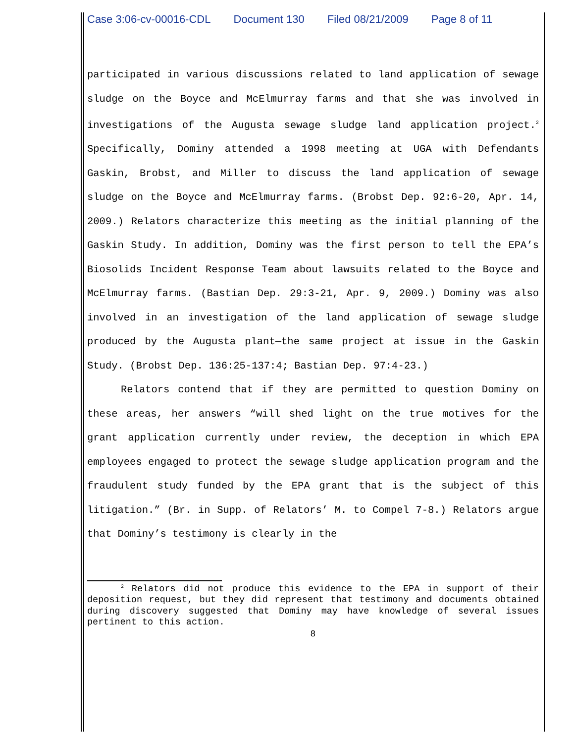Case 3:06-cv-00016-CDL Document 130 Filed 08/21/2009 Page 8 of 11
participated in various discussions related to land application of sewage sludge on the Boyce and McElmurray farms and that she was involved in investigations of the Augusta sewage sludge land application project.<sup>2</sup> Specifically, Dominy attended a 1998 meeting at UGA with Defendants Gaskin, Brobst, and Miller to discuss the land application of sewage sludge on the Boyce and McElmurray farms. (Brobst Dep. 92:6-20, Apr. 14, 2009.) Relators characterize this meeting as the initial planning of the Gaskin Study. In addition, Dominy was the first person to tell the EPA’s Biosolids Incident Response Team about lawsuits related to the Boyce and McElmurray farms. (Bastian Dep. 29:3-21, Apr. 9, 2009.) Dominy was also involved in an investigation of the land application of sewage sludge produced by the Augusta plant—the same project at issue in the Gaskin Study. (Brobst Dep. 136:25-137:4; Bastian Dep. 97:4-23.)
Relators contend that if they are permitted to question Dominy on these areas, her answers “will shed light on the true motives for the grant application currently under review, the deception in which EPA employees engaged to protect the sewage sludge application program and the fraudulent study funded by the EPA grant that is the subject of this litigation.” (Br. in Supp. of Relators’ M. to Compel 7-8.) Relators argue that Dominy’s testimony is clearly in the
<sup>2</sup> Relators did not produce this evidence to the EPA in support of their deposition request, but they did represent that testimony and documents obtained during discovery suggested that Dominy may have knowledge of several issues pertinent to this action.
8